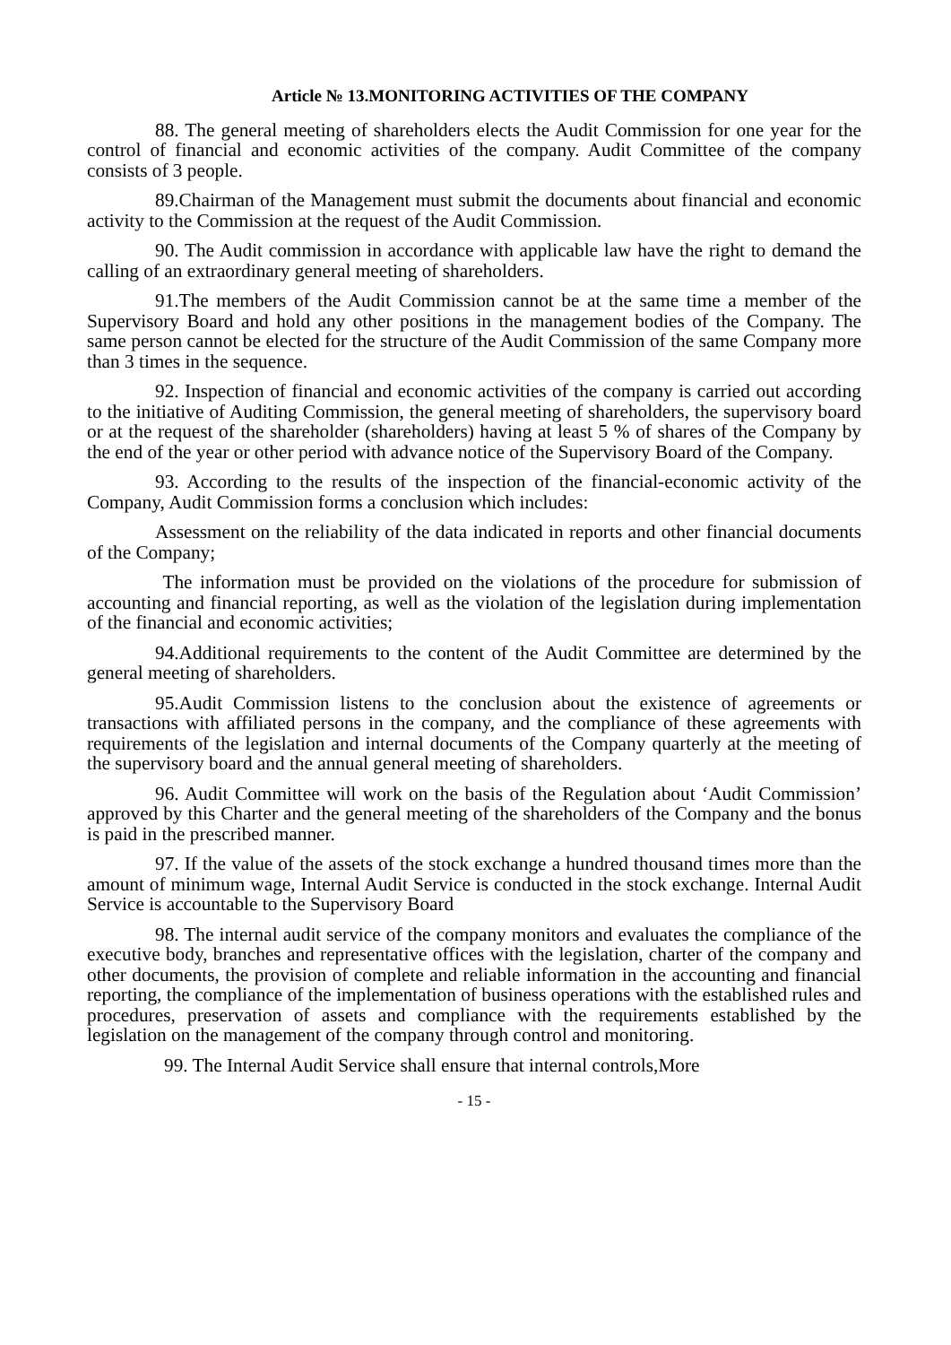Article № 13.MONITORING ACTIVITIES OF THE COMPANY
88. The general meeting of shareholders elects the Audit Commission for one year for the control of financial and economic activities of the company. Audit Committee of the company consists of 3 people.
89.Chairman of the Management must submit the documents about financial and economic activity to the Commission at the request of the Audit Commission.
90. The Audit commission in accordance with applicable law have the right to demand the calling of an extraordinary general meeting of shareholders.
91.The members of the Audit Commission cannot be at the same time a member of the Supervisory Board and hold any other positions in the management bodies of the Company. The same person cannot be elected for the structure of the Audit Commission of the same Company more than 3 times in the sequence.
92. Inspection of financial and economic activities of the company is carried out according to the initiative of Auditing Commission, the general meeting of shareholders, the supervisory board or at the request of the shareholder (shareholders) having at least 5 % of shares of the Company by the end of the year or other period with advance notice of the Supervisory Board of the Company.
93. According to the results of the inspection of the financial-economic activity of the Company, Audit Commission forms a conclusion which includes:
Assessment on the reliability of the data indicated in reports and other financial documents of the Company;
The information must be provided on the violations of the procedure for submission of accounting and financial reporting, as well as the violation of the legislation during implementation of the financial and economic activities;
94.Additional requirements to the content of the Audit Committee are determined by the general meeting of shareholders.
95.Audit Commission listens to the conclusion about the existence of agreements or transactions with affiliated persons in the company, and the compliance of these agreements with requirements of the legislation and internal documents of the Company quarterly at the meeting of the supervisory board and the annual general meeting of shareholders.
96. Audit Committee will work on the basis of the Regulation about ‘Audit Commission’ approved by this Charter and the general meeting of the shareholders of the Company and the bonus is paid in the prescribed manner.
97. If the value of the assets of the stock exchange a hundred thousand times more than the amount of minimum wage, Internal Audit Service is conducted in the stock exchange. Internal Audit Service is accountable to the Supervisory Board
98. The internal audit service of the company monitors and evaluates the compliance of the executive body, branches and representative offices with the legislation, charter of the company and other documents, the provision of complete and reliable information in the accounting and financial reporting, the compliance of the implementation of business operations with the established rules and procedures, preservation of assets and compliance with the requirements established by the legislation on the management of the company through control and monitoring.
99. The Internal Audit Service shall ensure that internal controls,More
- 15 -